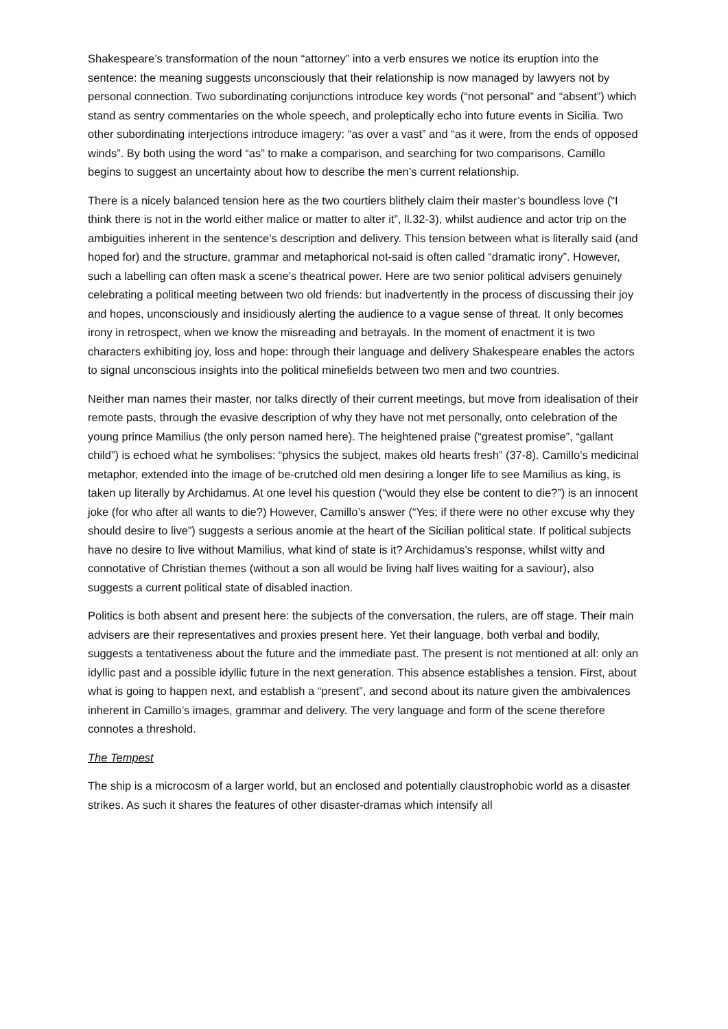Shakespeare’s transformation of the noun “attorney” into a verb ensures we notice its eruption into the sentence: the meaning suggests unconsciously that their relationship is now managed by lawyers not by personal connection. Two subordinating conjunctions introduce key words (“not personal” and “absent”) which stand as sentry commentaries on the whole speech, and proleptically echo into future events in Sicilia. Two other subordinating interjections introduce imagery: “as over a vast” and “as it were, from the ends of opposed winds”. By both using the word “as” to make a comparison, and searching for two comparisons, Camillo begins to suggest an uncertainty about how to describe the men’s current relationship.
There is a nicely balanced tension here as the two courtiers blithely claim their master’s boundless love (“I think there is not in the world either malice or matter to alter it”, ll.32-3), whilst audience and actor trip on the ambiguities inherent in the sentence’s description and delivery. This tension between what is literally said (and hoped for) and the structure, grammar and metaphorical not-said is often called “dramatic irony”. However, such a labelling can often mask a scene’s theatrical power. Here are two senior political advisers genuinely celebrating a political meeting between two old friends: but inadvertently in the process of discussing their joy and hopes, unconsciously and insidiously alerting the audience to a vague sense of threat. It only becomes irony in retrospect, when we know the misreading and betrayals. In the moment of enactment it is two characters exhibiting joy, loss and hope: through their language and delivery Shakespeare enables the actors to signal unconscious insights into the political minefields between two men and two countries.
Neither man names their master, nor talks directly of their current meetings, but move from idealisation of their remote pasts, through the evasive description of why they have not met personally, onto celebration of the young prince Mamilius (the only person named here). The heightened praise (“greatest promise”, “gallant child”) is echoed what he symbolises: “physics the subject, makes old hearts fresh” (37-8). Camillo’s medicinal metaphor, extended into the image of be-crutched old men desiring a longer life to see Mamilius as king, is taken up literally by Archidamus. At one level his question (“would they else be content to die?”) is an innocent joke (for who after all wants to die?) However, Camillo’s answer (“Yes; if there were no other excuse why they should desire to live”) suggests a serious anomie at the heart of the Sicilian political state. If political subjects have no desire to live without Mamilius, what kind of state is it? Archidamus’s response, whilst witty and connotative of Christian themes (without a son all would be living half lives waiting for a saviour), also suggests a current political state of disabled inaction.
Politics is both absent and present here: the subjects of the conversation, the rulers, are off stage. Their main advisers are their representatives and proxies present here. Yet their language, both verbal and bodily, suggests a tentativeness about the future and the immediate past. The present is not mentioned at all: only an idyllic past and a possible idyllic future in the next generation. This absence establishes a tension. First, about what is going to happen next, and establish a “present”, and second about its nature given the ambivalences inherent in Camillo’s images, grammar and delivery. The very language and form of the scene therefore connotes a threshold.
The Tempest
The ship is a microcosm of a larger world, but an enclosed and potentially claustrophobic world as a disaster strikes. As such it shares the features of other disaster-dramas which intensify all